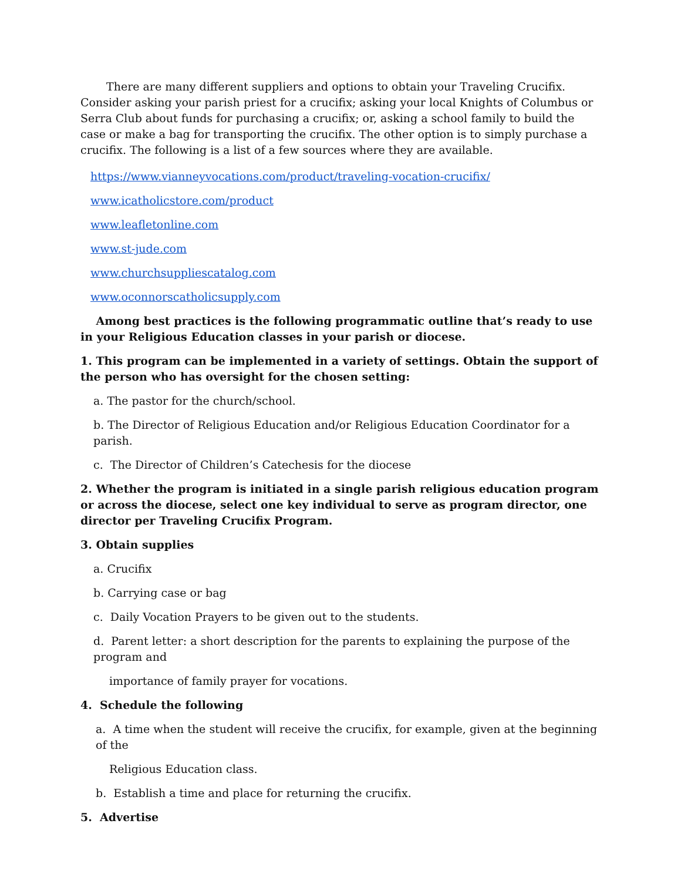There are many different suppliers and options to obtain your Traveling Crucifix. Consider asking your parish priest for a crucifix; asking your local Knights of Columbus or Serra Club about funds for purchasing a crucifix; or, asking a school family to build the case or make a bag for transporting the crucifix. The other option is to simply purchase a crucifix. The following is a list of a few sources where they are available.
https://www.vianneyvocations.com/product/traveling-vocation-crucifix/
www.icatholicstore.com/product
www.leafletonline.com
www.st-jude.com
www.churchsuppliescatalog.com
www.oconnorscatholicsupply.com
Among best practices is the following programmatic outline that’s ready to use in your Religious Education classes in your parish or diocese.
1. This program can be implemented in a variety of settings. Obtain the support of the person who has oversight for the chosen setting:
a. The pastor for the church/school.
b. The Director of Religious Education and/or Religious Education Coordinator for a parish.
c. The Director of Children’s Catechesis for the diocese
2. Whether the program is initiated in a single parish religious education program or across the diocese, select one key individual to serve as program director, one director per Traveling Crucifix Program.
3. Obtain supplies
a. Crucifix
b. Carrying case or bag
c. Daily Vocation Prayers to be given out to the students.
d. Parent letter: a short description for the parents to explaining the purpose of the program and
importance of family prayer for vocations.
4. Schedule the following
a. A time when the student will receive the crucifix, for example, given at the beginning of the
Religious Education class.
b. Establish a time and place for returning the crucifix.
5. Advertise